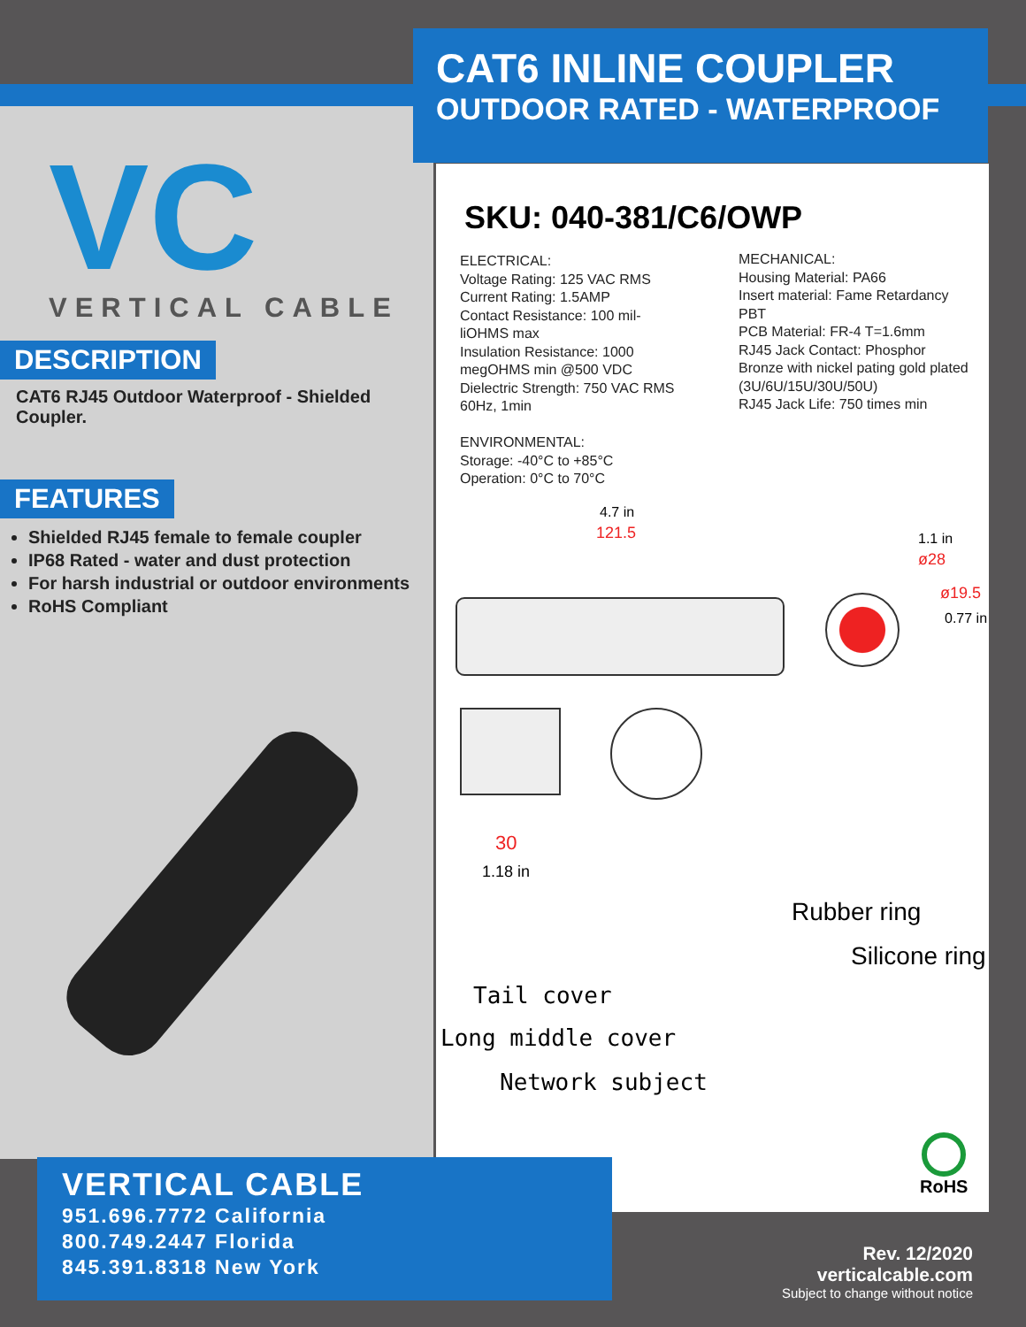CAT6 INLINE COUPLER
OUTDOOR RATED - WATERPROOF
VC VERTICAL CABLE
DESCRIPTION
CAT6 RJ45 Outdoor Waterproof - Shielded Coupler.
FEATURES
Shielded RJ45 female to female coupler
IP68 Rated - water and dust protection
For harsh industrial or outdoor environments
RoHS Compliant
SKU: 040-381/C6/OWP
ELECTRICAL:
Voltage Rating: 125 VAC RMS
Current Rating: 1.5AMP
Contact Resistance: 100 mil-liOHMS max
Insulation Resistance: 1000 megOHMS min @500 VDC
Dielectric Strength: 750 VAC RMS 60Hz, 1min
ENVIRONMENTAL:
Storage: -40°C to +85°C
Operation: 0°C to 70°C
MECHANICAL:
Housing Material: PA66
Insert material: Fame Retardancy PBT
PCB Material: FR-4 T=1.6mm
RJ45 Jack Contact: Phosphor Bronze with nickel pating gold plated (3U/6U/15U/30U/50U)
RJ45 Jack Life: 750 times min
4.7 in
121.5 1.1 in
ø28
ø19.5
0.77 in
30
1.18 in
Rubber ring
Silicone ring
Tail cover
Long middle cover
Network subject
RoHS
VERTICAL CABLE
951.696.7772 California
800.749.2447 Florida
845.391.8318 New York
Rev. 12/2020
verticalcable.com
Subject to change without notice